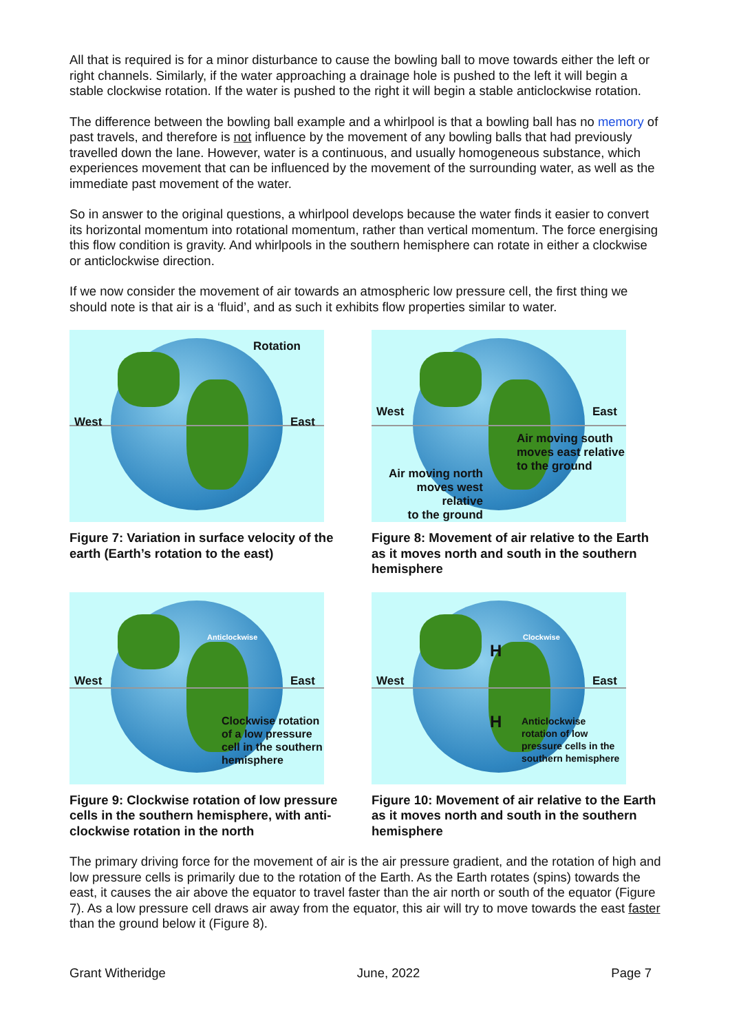All that is required is for a minor disturbance to cause the bowling ball to move towards either the left or right channels. Similarly, if the water approaching a drainage hole is pushed to the left it will begin a stable clockwise rotation. If the water is pushed to the right it will begin a stable anticlockwise rotation.
The difference between the bowling ball example and a whirlpool is that a bowling ball has no memory of past travels, and therefore is not influence by the movement of any bowling balls that had previously travelled down the lane. However, water is a continuous, and usually homogeneous substance, which experiences movement that can be influenced by the movement of the surrounding water, as well as the immediate past movement of the water.
So in answer to the original questions, a whirlpool develops because the water finds it easier to convert its horizontal momentum into rotational momentum, rather than vertical momentum. The force energising this flow condition is gravity. And whirlpools in the southern hemisphere can rotate in either a clockwise or anticlockwise direction.
If we now consider the movement of air towards an atmospheric low pressure cell, the first thing we should note is that air is a ‘fluid’, and as such it exhibits flow properties similar to water.
Rotation
West East
Figure 7: Variation in surface velocity of the earth (Earth’s rotation to the east)
West East
Air moving south
moves east relative
to the ground
Air moving north
moves west relative
to the ground
Figure 8: Movement of air relative to the Earth as it moves north and south in the southern hemisphere
Anticlockwise
West East
Clockwise rotation
of a low pressure
cell in the southern
hemisphere
Figure 9: Clockwise rotation of low pressure cells in the southern hemisphere, with anti-clockwise rotation in the north
H
H
Clockwise
West East
Anticlockwise
rotation of low
pressure cells in the
southern hemisphere
Figure 10: Movement of air relative to the Earth as it moves north and south in the southern hemisphere
The primary driving force for the movement of air is the air pressure gradient, and the rotation of high and low pressure cells is primarily due to the rotation of the Earth. As the Earth rotates (spins) towards the east, it causes the air above the equator to travel faster than the air north or south of the equator (Figure 7). As a low pressure cell draws air away from the equator, this air will try to move towards the east faster than the ground below it (Figure 8).
Grant Witheridge June, 2022 Page 7